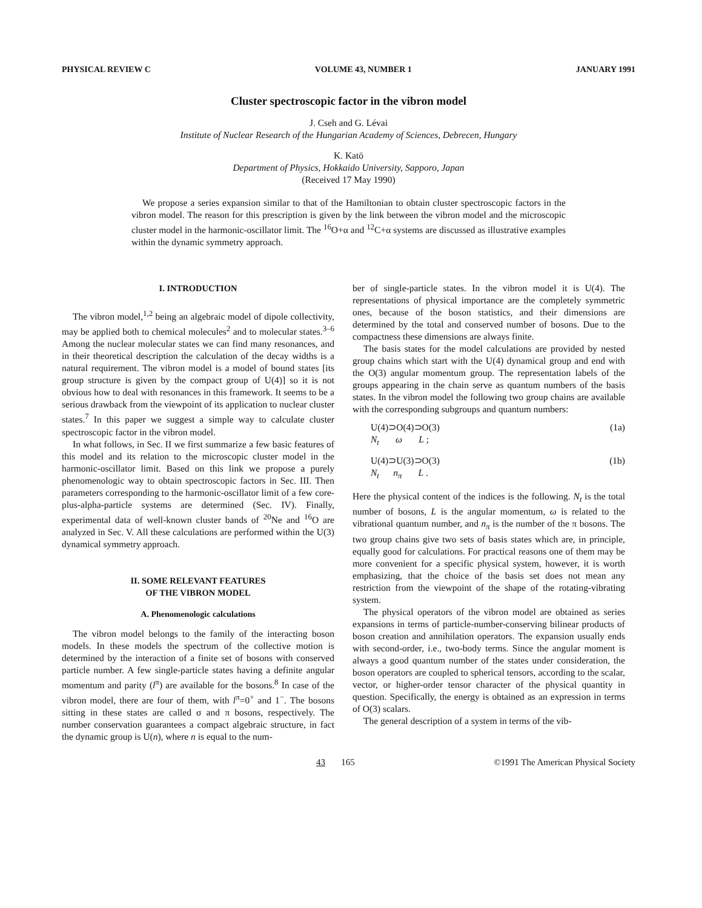PHYSICAL REVIEW C VOLUME 43, NUMBER 1 JANUARY 1991
Cluster spectroscopic factor in the vibron model
J. Cseh and G. Lévai
Institute of Nuclear Research of the Hungarian Academy of Sciences, Debrecen, Hungary
K. Katō
Department of Physics, Hokkaido University, Sapporo, Japan
(Received 17 May 1990)
We propose a series expansion similar to that of the Hamiltonian to obtain cluster spectroscopic factors in the vibron model. The reason for this prescription is given by the link between the vibron model and the microscopic cluster model in the harmonic-oscillator limit. The <sup>16</sup>O+α and <sup>12</sup>C+α systems are discussed as illustrative examples within the dynamic symmetry approach.
I. INTRODUCTION
The vibron model,<sup>1,2</sup> being an algebraic model of dipole collectivity, may be applied both to chemical molecules<sup>2</sup> and to molecular states.<sup>3–6</sup> Among the nuclear molecular states we can find many resonances, and in their theoretical description the calculation of the decay widths is a natural requirement. The vibron model is a model of bound states [its group structure is given by the compact group of U(4)] so it is not obvious how to deal with resonances in this framework. It seems to be a serious drawback from the viewpoint of its application to nuclear cluster states.<sup>7</sup> In this paper we suggest a simple way to calculate cluster spectroscopic factor in the vibron model.
In what follows, in Sec. II we first summarize a few basic features of this model and its relation to the microscopic cluster model in the harmonic-oscillator limit. Based on this link we propose a purely phenomenologic way to obtain spectroscopic factors in Sec. III. Then parameters corresponding to the harmonic-oscillator limit of a few core-plus-alpha-particle systems are determined (Sec. IV). Finally, experimental data of well-known cluster bands of <sup>20</sup>Ne and <sup>16</sup>O are analyzed in Sec. V. All these calculations are performed within the U(3) dynamical symmetry approach.
II. SOME RELEVANT FEATURES
OF THE VIBRON MODEL
A. Phenomenologic calculations
The vibron model belongs to the family of the interacting boson models. In these models the spectrum of the collective motion is determined by the interaction of a finite set of bosons with conserved particle number. A few single-particle states having a definite angular momentum and parity (l<sup>π</sup>) are available for the bosons.<sup>8</sup> In case of the vibron model, there are four of them, with l<sup>π</sup>=0<sup>+</sup> and 1<sup>−</sup>. The bosons sitting in these states are called σ and π bosons, respectively. The number conservation guarantees a compact algebraic structure, in fact the dynamic group is U(n), where n is equal to the num-
ber of single-particle states. In the vibron model it is U(4). The representations of physical importance are the completely symmetric ones, because of the boson statistics, and their dimensions are determined by the total and conserved number of bosons. Due to the compactness these dimensions are always finite.
The basis states for the model calculations are provided by nested group chains which start with the U(4) dynamical group and end with the O(3) angular momentum group. The representation labels of the groups appearing in the chain serve as quantum numbers of the basis states. In the vibron model the following two group chains are available with the corresponding subgroups and quantum numbers:
U(4)⊃O(4)⊃O(3)
N<sub>t</sub> ω L ; (1a)
U(4)⊃U(3)⊃O(3)
N<sub>t</sub> n<sub>π</sub> L . (1b)
Here the physical content of the indices is the following. N<sub>t</sub> is the total number of bosons, L is the angular momentum, ω is related to the vibrational quantum number, and n<sub>π</sub> is the number of the π bosons. The two group chains give two sets of basis states which are, in principle, equally good for calculations. For practical reasons one of them may be more convenient for a specific physical system, however, it is worth emphasizing, that the choice of the basis set does not mean any restriction from the viewpoint of the shape of the rotating-vibrating system.
The physical operators of the vibron model are obtained as series expansions in terms of particle-number-conserving bilinear products of boson creation and annihilation operators. The expansion usually ends with second-order, i.e., two-body terms. Since the angular moment is always a good quantum number of the states under consideration, the boson operators are coupled to spherical tensors, according to the scalar, vector, or higher-order tensor character of the physical quantity in question. Specifically, the energy is obtained as an expression in terms of O(3) scalars.
The general description of a system in terms of the vib-
43 165 ©1991 The American Physical Society